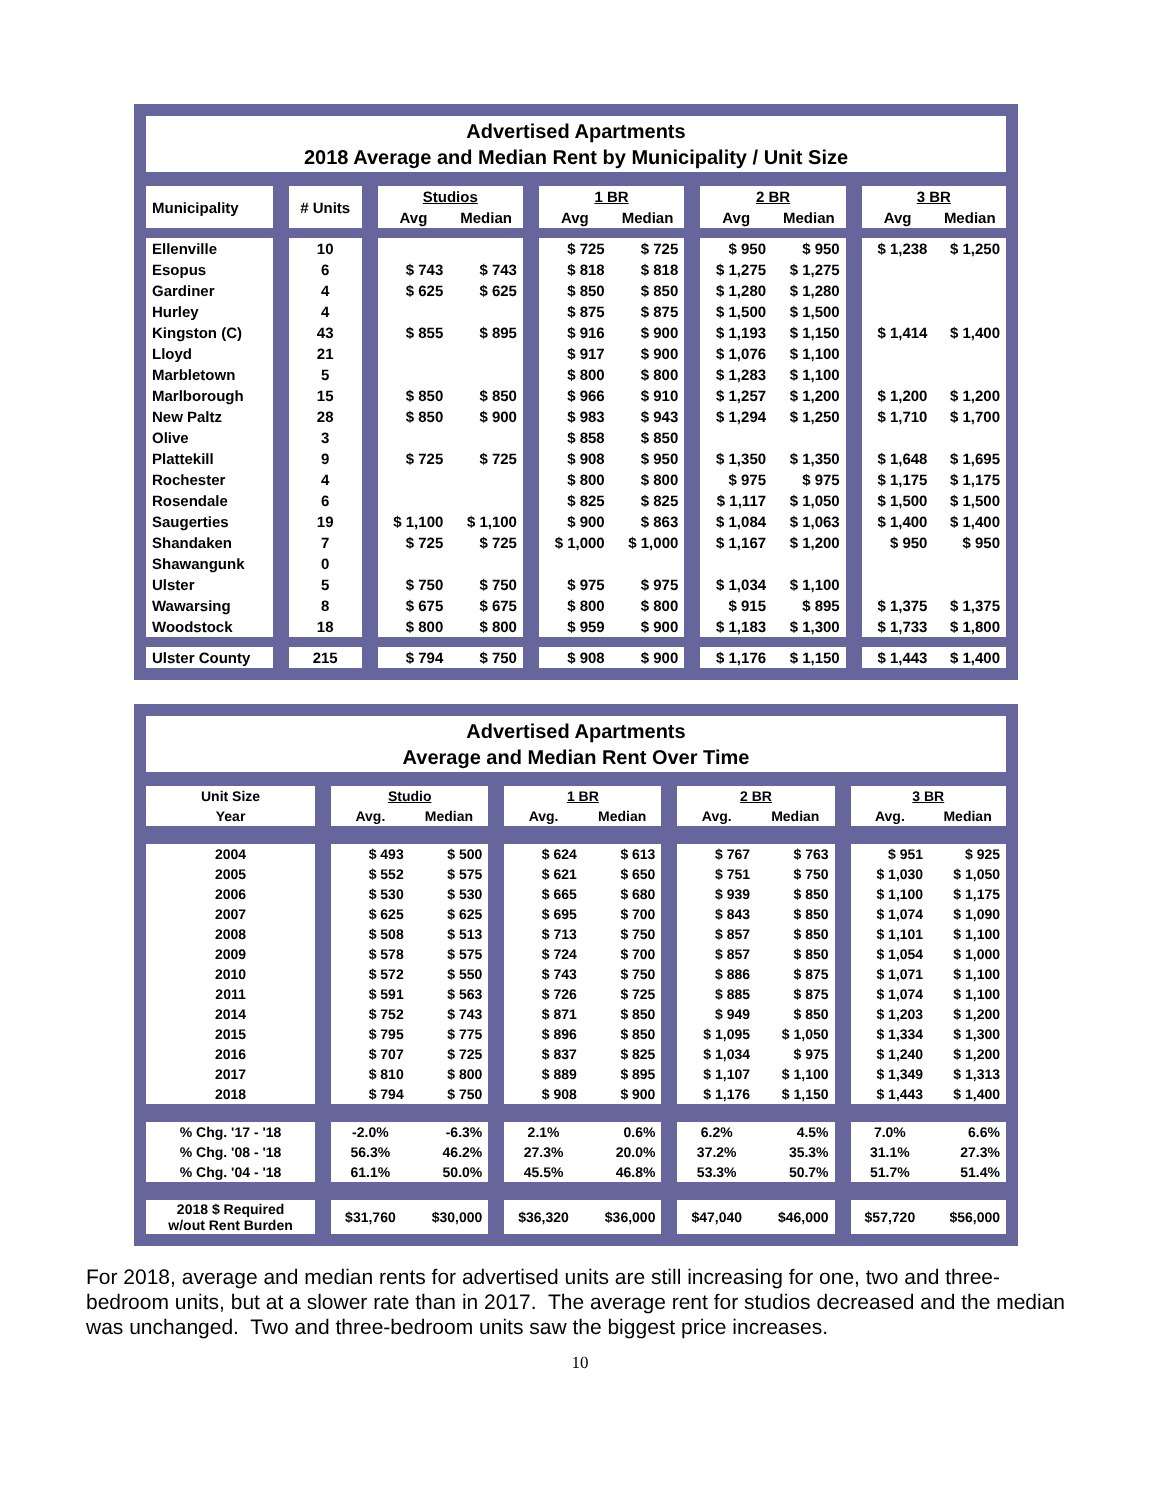Advertised Apartments
2018 Average and Median Rent by Municipality / Unit Size
| Municipality | # Units | Studios | | 1 BR | | 2 BR | | 3 BR | |
| --- | --- | --- | --- | --- | --- | --- | --- | --- | --- |
| | | Avg | Median | Avg | Median | Avg | Median | Avg | Median |
| Ellenville | 10 | | | $ 725 | $ 725 | $ 950 | $ 950 | $ 1,238 | $ 1,250 |
| Esopus | 6 | $ 743 | $ 743 | $ 818 | $ 818 | $ 1,275 | $ 1,275 | | |
| Gardiner | 4 | $ 625 | $ 625 | $ 850 | $ 850 | $ 1,280 | $ 1,280 | | |
| Hurley | 4 | | | $ 875 | $ 875 | $ 1,500 | $ 1,500 | | |
| Kingston (C) | 43 | $ 855 | $ 895 | $ 916 | $ 900 | $ 1,193 | $ 1,150 | $ 1,414 | $ 1,400 |
| Lloyd | 21 | | | $ 917 | $ 900 | $ 1,076 | $ 1,100 | | |
| Marbletown | 5 | | | $ 800 | $ 800 | $ 1,283 | $ 1,100 | | |
| Marlborough | 15 | $ 850 | $ 850 | $ 966 | $ 910 | $ 1,257 | $ 1,200 | $ 1,200 | $ 1,200 |
| New Paltz | 28 | $ 850 | $ 900 | $ 983 | $ 943 | $ 1,294 | $ 1,250 | $ 1,710 | $ 1,700 |
| Olive | 3 | | | $ 858 | $ 850 | | | | |
| Plattekill | 9 | $ 725 | $ 725 | $ 908 | $ 950 | $ 1,350 | $ 1,350 | $ 1,648 | $ 1,695 |
| Rochester | 4 | | | $ 800 | $ 800 | $ 975 | $ 975 | $ 1,175 | $ 1,175 |
| Rosendale | 6 | | | $ 825 | $ 825 | $ 1,117 | $ 1,050 | $ 1,500 | $ 1,500 |
| Saugerties | 19 | $ 1,100 | $ 1,100 | $ 900 | $ 863 | $ 1,084 | $ 1,063 | $ 1,400 | $ 1,400 |
| Shandaken | 7 | $ 725 | $ 725 | $ 1,000 | $ 1,000 | $ 1,167 | $ 1,200 | $ 950 | $ 950 |
| Shawangunk | 0 | | | | | | | | |
| Ulster | 5 | $ 750 | $ 750 | $ 975 | $ 975 | $ 1,034 | $ 1,100 | | |
| Wawarsing | 8 | $ 675 | $ 675 | $ 800 | $ 800 | $ 915 | $ 895 | $ 1,375 | $ 1,375 |
| Woodstock | 18 | $ 800 | $ 800 | $ 959 | $ 900 | $ 1,183 | $ 1,300 | $ 1,733 | $ 1,800 |
| Ulster County | 215 | $ 794 | $ 750 | $ 908 | $ 900 | $ 1,176 | $ 1,150 | $ 1,443 | $ 1,400 |
Advertised Apartments
Average and Median Rent Over Time
| Unit Size | Studio | | 1 BR | | 2 BR | | 3 BR | |
| --- | --- | --- | --- | --- | --- | --- | --- | --- |
| Year | Avg. | Median | Avg. | Median | Avg. | Median | Avg. | Median |
| 2004 | $ 493 | $ 500 | $ 624 | $ 613 | $ 767 | $ 763 | $ 951 | $ 925 |
| 2005 | $ 552 | $ 575 | $ 621 | $ 650 | $ 751 | $ 750 | $ 1,030 | $ 1,050 |
| 2006 | $ 530 | $ 530 | $ 665 | $ 680 | $ 939 | $ 850 | $ 1,100 | $ 1,175 |
| 2007 | $ 625 | $ 625 | $ 695 | $ 700 | $ 843 | $ 850 | $ 1,074 | $ 1,090 |
| 2008 | $ 508 | $ 513 | $ 713 | $ 750 | $ 857 | $ 850 | $ 1,101 | $ 1,100 |
| 2009 | $ 578 | $ 575 | $ 724 | $ 700 | $ 857 | $ 850 | $ 1,054 | $ 1,000 |
| 2010 | $ 572 | $ 550 | $ 743 | $ 750 | $ 886 | $ 875 | $ 1,071 | $ 1,100 |
| 2011 | $ 591 | $ 563 | $ 726 | $ 725 | $ 885 | $ 875 | $ 1,074 | $ 1,100 |
| 2014 | $ 752 | $ 743 | $ 871 | $ 850 | $ 949 | $ 850 | $ 1,203 | $ 1,200 |
| 2015 | $ 795 | $ 775 | $ 896 | $ 850 | $ 1,095 | $ 1,050 | $ 1,334 | $ 1,300 |
| 2016 | $ 707 | $ 725 | $ 837 | $ 825 | $ 1,034 | $ 975 | $ 1,240 | $ 1,200 |
| 2017 | $ 810 | $ 800 | $ 889 | $ 895 | $ 1,107 | $ 1,100 | $ 1,349 | $ 1,313 |
| 2018 | $ 794 | $ 750 | $ 908 | $ 900 | $ 1,176 | $ 1,150 | $ 1,443 | $ 1,400 |
| % Chg. '17 - '18 | -2.0% | -6.3% | 2.1% | 0.6% | 6.2% | 4.5% | 7.0% | 6.6% |
| % Chg. '08 - '18 | 56.3% | 46.2% | 27.3% | 20.0% | 37.2% | 35.3% | 31.1% | 27.3% |
| % Chg. '04 - '18 | 61.1% | 50.0% | 45.5% | 46.8% | 53.3% | 50.7% | 51.7% | 51.4% |
| 2018 $ Required w/out Rent Burden | $31,760 | $30,000 | $36,320 | $36,000 | $47,040 | $46,000 | $57,720 | $56,000 |
For 2018, average and median rents for advertised units are still increasing for one, two and three-bedroom units, but at a slower rate than in 2017. The average rent for studios decreased and the median was unchanged. Two and three-bedroom units saw the biggest price increases.
10